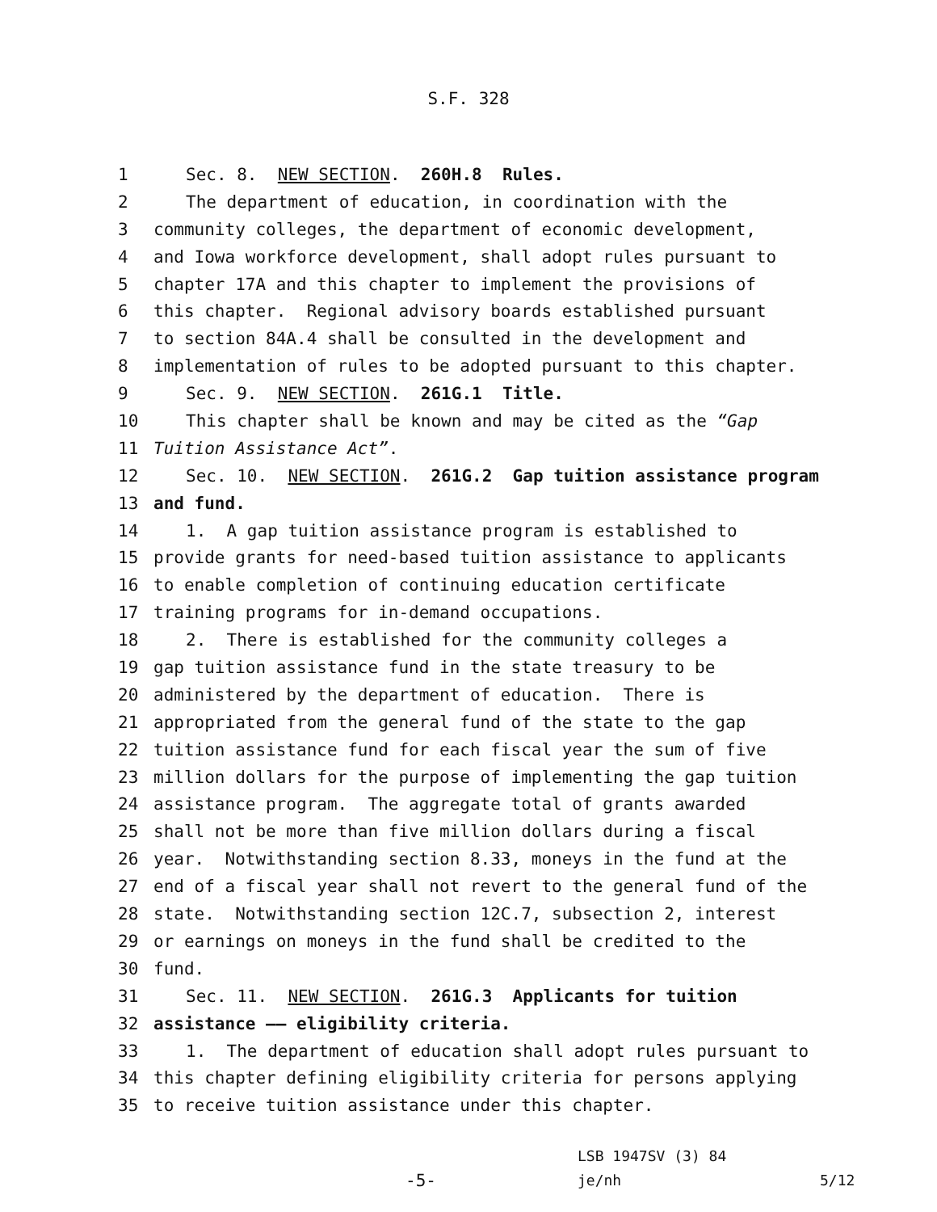S.F. 328
1 Sec. 8. NEW SECTION. 260H.8 Rules.
2 The department of education, in coordination with the
3 community colleges, the department of economic development,
4 and Iowa workforce development, shall adopt rules pursuant to
5 chapter 17A and this chapter to implement the provisions of
6 this chapter. Regional advisory boards established pursuant
7 to section 84A.4 shall be consulted in the development and
8 implementation of rules to be adopted pursuant to this chapter.
9 Sec. 9. NEW SECTION. 261G.1 Title.
10 This chapter shall be known and may be cited as the “Gap
11 Tuition Assistance Act”.
12 Sec. 10. NEW SECTION. 261G.2 Gap tuition assistance program
13 and fund.
14 1. A gap tuition assistance program is established to
15 provide grants for need-based tuition assistance to applicants
16 to enable completion of continuing education certificate
17 training programs for in-demand occupations.
18 2. There is established for the community colleges a
19 gap tuition assistance fund in the state treasury to be
20 administered by the department of education. There is
21 appropriated from the general fund of the state to the gap
22 tuition assistance fund for each fiscal year the sum of five
23 million dollars for the purpose of implementing the gap tuition
24 assistance program. The aggregate total of grants awarded
25 shall not be more than five million dollars during a fiscal
26 year. Notwithstanding section 8.33, moneys in the fund at the
27 end of a fiscal year shall not revert to the general fund of the
28 state. Notwithstanding section 12C.7, subsection 2, interest
29 or earnings on moneys in the fund shall be credited to the
30 fund.
31 Sec. 11. NEW SECTION. 261G.3 Applicants for tuition
32 assistance —— eligibility criteria.
33 1. The department of education shall adopt rules pursuant to
34 this chapter defining eligibility criteria for persons applying
35 to receive tuition assistance under this chapter.
-5-
LSB 1947SV (3) 84
je/nh
5/12